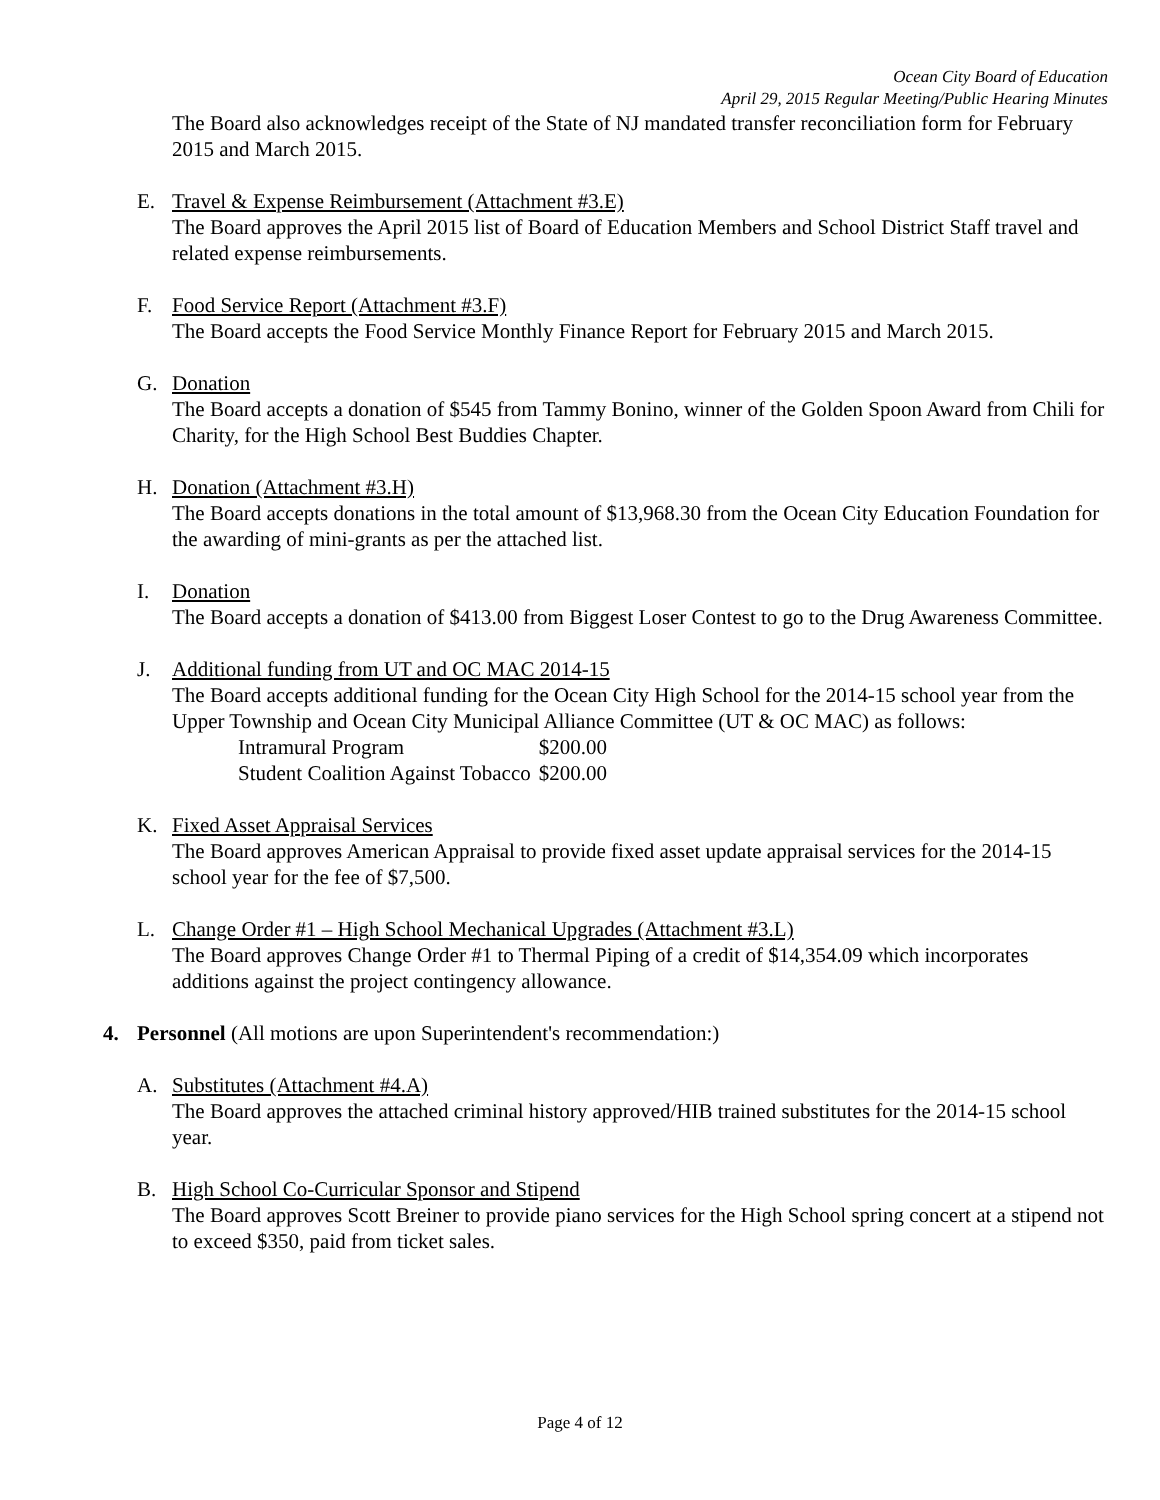Ocean City Board of Education
April 29, 2015 Regular Meeting/Public Hearing Minutes
The Board also acknowledges receipt of the State of NJ mandated transfer reconciliation form for February 2015 and March 2015.
E. Travel & Expense Reimbursement (Attachment #3.E)
The Board approves the April 2015 list of Board of Education Members and School District Staff travel and related expense reimbursements.
F. Food Service Report (Attachment #3.F)
The Board accepts the Food Service Monthly Finance Report for February 2015 and March 2015.
G. Donation
The Board accepts a donation of $545 from Tammy Bonino, winner of the Golden Spoon Award from Chili for Charity, for the High School Best Buddies Chapter.
H. Donation (Attachment #3.H)
The Board accepts donations in the total amount of $13,968.30 from the Ocean City Education Foundation for the awarding of mini-grants as per the attached list.
I. Donation
The Board accepts a donation of $413.00 from Biggest Loser Contest to go to the Drug Awareness Committee.
J. Additional funding from UT and OC MAC 2014-15
The Board accepts additional funding for the Ocean City High School for the 2014-15 school year from the Upper Township and Ocean City Municipal Alliance Committee (UT & OC MAC) as follows:
| Intramural Program | $200.00 |
| Student Coalition Against Tobacco | $200.00 |
K. Fixed Asset Appraisal Services
The Board approves American Appraisal to provide fixed asset update appraisal services for the 2014-15 school year for the fee of $7,500.
L. Change Order #1 – High School Mechanical Upgrades (Attachment #3.L)
The Board approves Change Order #1 to Thermal Piping of a credit of $14,354.09 which incorporates additions against the project contingency allowance.
4. Personnel (All motions are upon Superintendent's recommendation:)
A. Substitutes (Attachment #4.A)
The Board approves the attached criminal history approved/HIB trained substitutes for the 2014-15 school year.
B. High School Co-Curricular Sponsor and Stipend
The Board approves Scott Breiner to provide piano services for the High School spring concert at a stipend not to exceed $350, paid from ticket sales.
Page 4 of 12